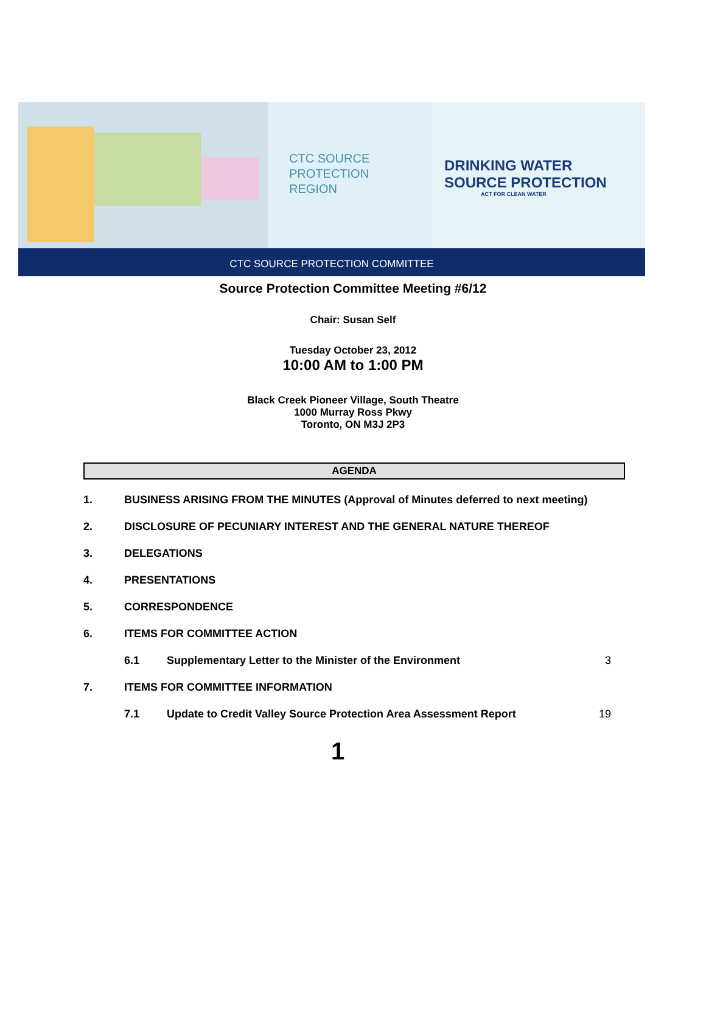CTC SOURCE
PROTECTION
REGION
DRINKING WATER
SOURCE PROTECTION
ACT FOR CLEAN WATER
CTC SOURCE PROTECTION COMMITTEE
Source Protection Committee Meeting #6/12
Chair: Susan Self
Tuesday October 23, 2012
10:00 AM to 1:00 PM
Black Creek Pioneer Village, South Theatre
1000 Murray Ross Pkwy
Toronto, ON M3J 2P3
AGENDA
1. BUSINESS ARISING FROM THE MINUTES (Approval of Minutes deferred to next meeting)
2. DISCLOSURE OF PECUNIARY INTEREST AND THE GENERAL NATURE THEREOF
3. DELEGATIONS
4. PRESENTATIONS
5. CORRESPONDENCE
6. ITEMS FOR COMMITTEE ACTION
6.1 Supplementary Letter to the Minister of the Environment 3
7. ITEMS FOR COMMITTEE INFORMATION
7.1 Update to Credit Valley Source Protection Area Assessment Report 19
1